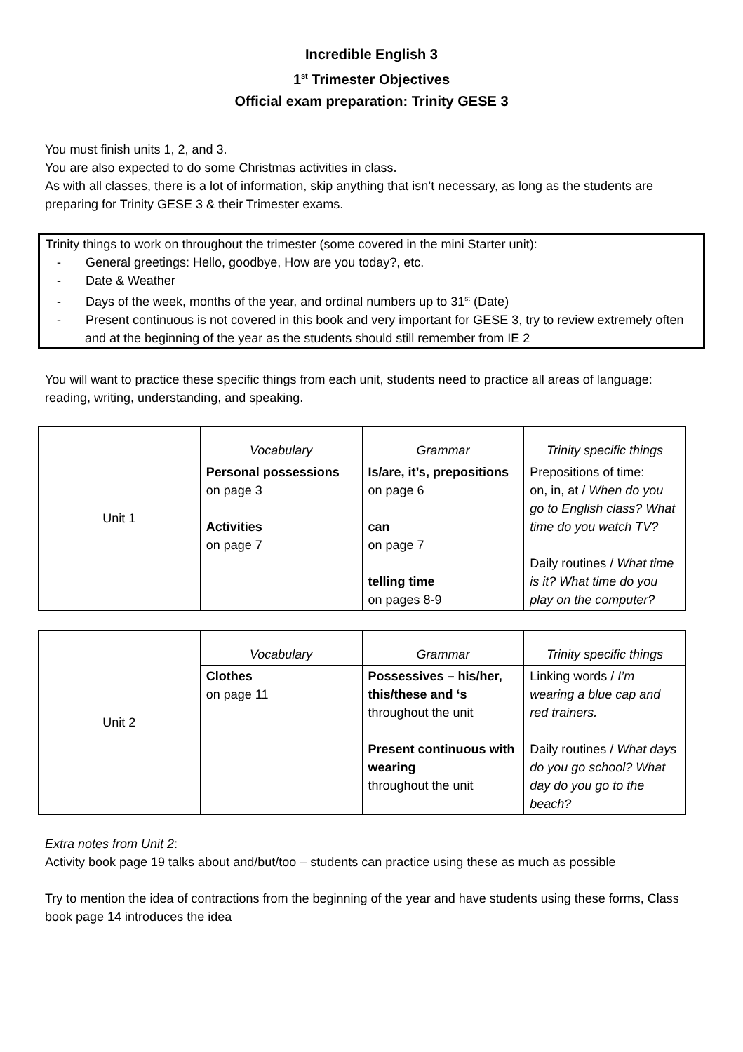Incredible English 3
1<sup>st</sup> Trimester Objectives
Official exam preparation: Trinity GESE 3
You must finish units 1, 2, and 3.
You are also expected to do some Christmas activities in class.
As with all classes, there is a lot of information, skip anything that isn’t necessary, as long as the students are preparing for Trinity GESE 3 & their Trimester exams.
Trinity things to work on throughout the trimester (some covered in the mini Starter unit):
- General greetings: Hello, goodbye, How are you today?, etc.
- Date & Weather
- Days of the week, months of the year, and ordinal numbers up to 31<sup>st</sup> (Date)
- Present continuous is not covered in this book and very important for GESE 3, try to review extremely often and at the beginning of the year as the students should still remember from IE 2
You will want to practice these specific things from each unit, students need to practice all areas of language: reading, writing, understanding, and speaking.
| Unit 1 | Vocabulary | Grammar | Trinity specific things |
| | Personal possessions on page 3 Activities on page 7 | Is/are, it’s, prepositions on page 6 can on page 7 telling time on pages 8-9 | Prepositions of time: on, in, at / When do you go to English class? What time do you watch TV? Daily routines / What time is it? What time do you play on the computer? |
| Unit 2 | Vocabulary | Grammar | Trinity specific things |
| | Clothes on page 11 | Possessives – his/her, this/these and ‘s throughout the unit Present continuous with wearing throughout the unit | Linking words / I’m wearing a blue cap and red trainers. Daily routines / What days do you go school? What day do you go to the beach? |
Extra notes from Unit 2:
Activity book page 19 talks about and/but/too – students can practice using these as much as possible
Try to mention the idea of contractions from the beginning of the year and have students using these forms, Class book page 14 introduces the idea